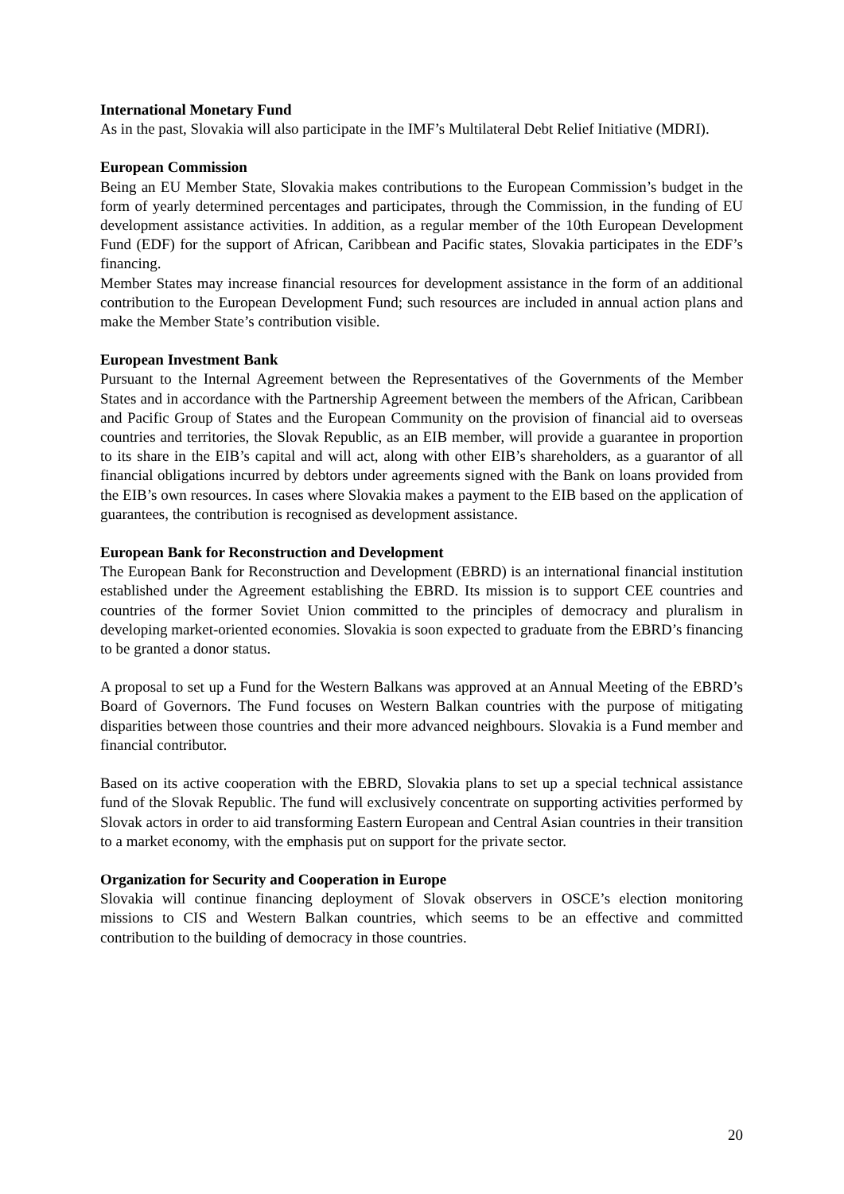International Monetary Fund
As in the past, Slovakia will also participate in the IMF’s Multilateral Debt Relief Initiative (MDRI).
European Commission
Being an EU Member State, Slovakia makes contributions to the European Commission’s budget in the form of yearly determined percentages and participates, through the Commission, in the funding of EU development assistance activities. In addition, as a regular member of the 10th European Development Fund (EDF) for the support of African, Caribbean and Pacific states, Slovakia participates in the EDF’s financing.
Member States may increase financial resources for development assistance in the form of an additional contribution to the European Development Fund; such resources are included in annual action plans and make the Member State’s contribution visible.
European Investment Bank
Pursuant to the Internal Agreement between the Representatives of the Governments of the Member States and in accordance with the Partnership Agreement between the members of the African, Caribbean and Pacific Group of States and the European Community on the provision of financial aid to overseas countries and territories, the Slovak Republic, as an EIB member, will provide a guarantee in proportion to its share in the EIB’s capital and will act, along with other EIB’s shareholders, as a guarantor of all financial obligations incurred by debtors under agreements signed with the Bank on loans provided from the EIB’s own resources. In cases where Slovakia makes a payment to the EIB based on the application of guarantees, the contribution is recognised as development assistance.
European Bank for Reconstruction and Development
The European Bank for Reconstruction and Development (EBRD) is an international financial institution established under the Agreement establishing the EBRD. Its mission is to support CEE countries and countries of the former Soviet Union committed to the principles of democracy and pluralism in developing market-oriented economies. Slovakia is soon expected to graduate from the EBRD’s financing to be granted a donor status.
A proposal to set up a Fund for the Western Balkans was approved at an Annual Meeting of the EBRD’s Board of Governors. The Fund focuses on Western Balkan countries with the purpose of mitigating disparities between those countries and their more advanced neighbours. Slovakia is a Fund member and financial contributor.
Based on its active cooperation with the EBRD, Slovakia plans to set up a special technical assistance fund of the Slovak Republic. The fund will exclusively concentrate on supporting activities performed by Slovak actors in order to aid transforming Eastern European and Central Asian countries in their transition to a market economy, with the emphasis put on support for the private sector.
Organization for Security and Cooperation in Europe
Slovakia will continue financing deployment of Slovak observers in OSCE’s election monitoring missions to CIS and Western Balkan countries, which seems to be an effective and committed contribution to the building of democracy in those countries.
20